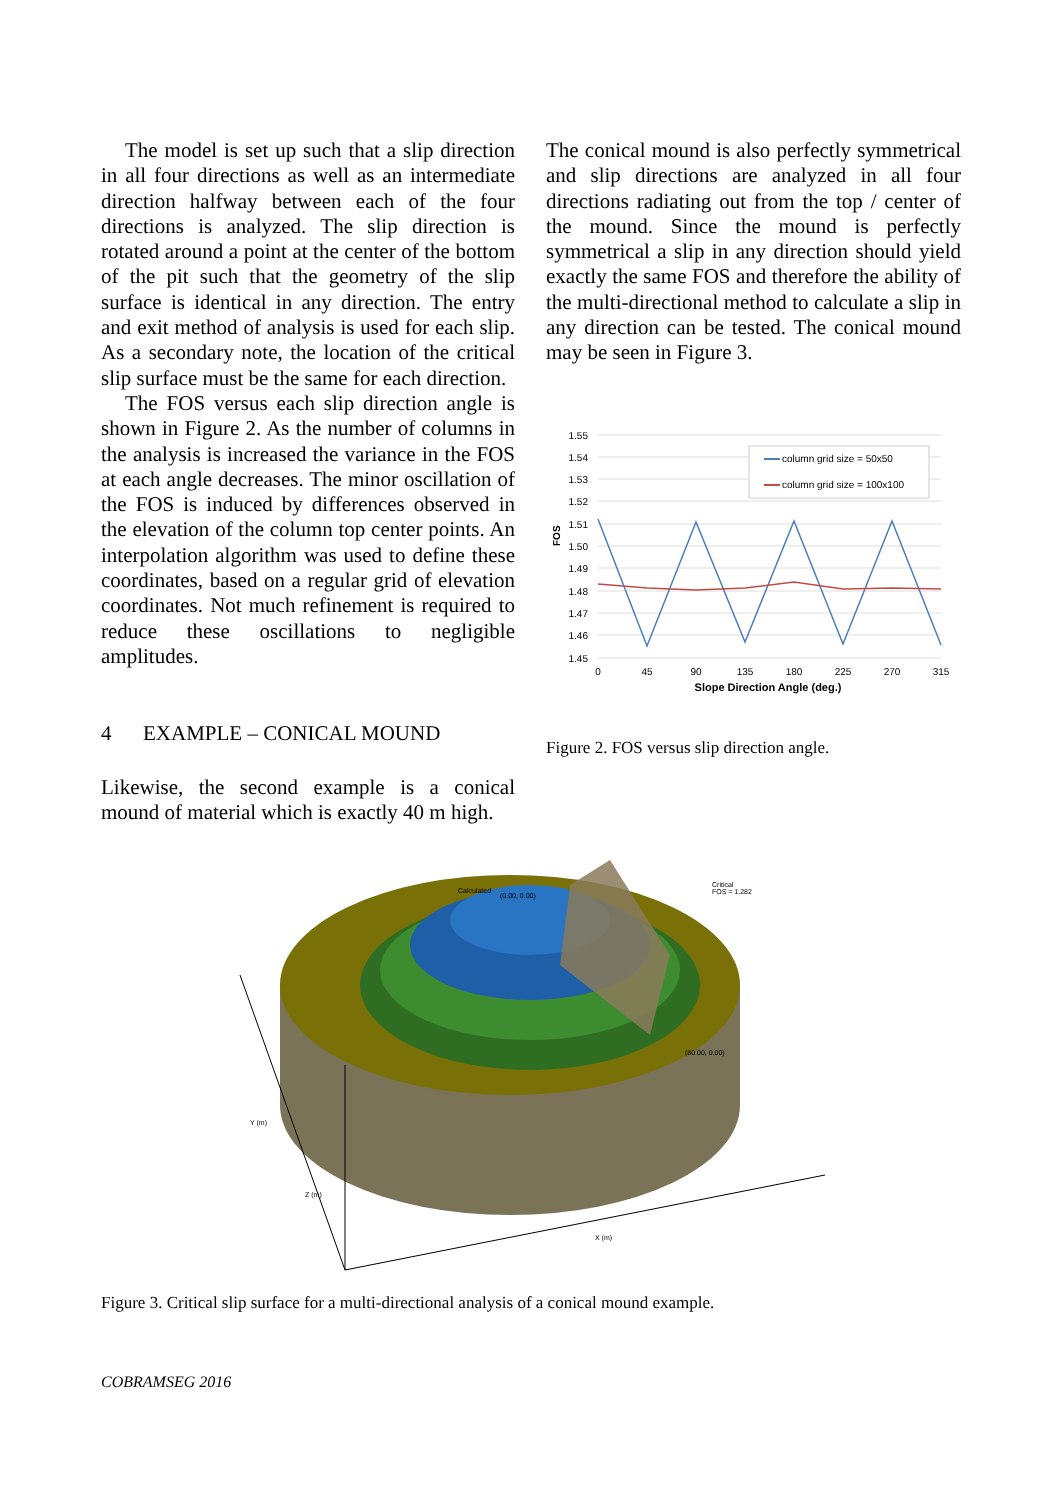The model is set up such that a slip direction in all four directions as well as an intermediate direction halfway between each of the four directions is analyzed. The slip direction is rotated around a point at the center of the bottom of the pit such that the geometry of the slip surface is identical in any direction. The entry and exit method of analysis is used for each slip. As a secondary note, the location of the critical slip surface must be the same for each direction.
The FOS versus each slip direction angle is shown in Figure 2. As the number of columns in the analysis is increased the variance in the FOS at each angle decreases. The minor oscillation of the FOS is induced by differences observed in the elevation of the column top center points. An interpolation algorithm was used to define these coordinates, based on a regular grid of elevation coordinates. Not much refinement is required to reduce these oscillations to negligible amplitudes.
4 EXAMPLE – CONICAL MOUND
Likewise, the second example is a conical mound of material which is exactly 40 m high.
The conical mound is also perfectly symmetrical and slip directions are analyzed in all four directions radiating out from the top / center of the mound. Since the mound is perfectly symmetrical a slip in any direction should yield exactly the same FOS and therefore the ability of the multi-directional method to calculate a slip in any direction can be tested. The conical mound may be seen in Figure 3.
1.55
1.54
1.53
1.52
1.51
1.50
1.49
1.48
1.47
1.46
1.45
FOS
0
45
90
135
180
225
270
315
Slope Direction Angle (deg.)
column grid size = 50x50
column grid size = 100x100
Figure 2. FOS versus slip direction angle.
Calculated
(0.00, 0.00)
Critical
FOS = 1.282
(80.00, 0.00)
Y (m)
Z (m)
X (m)
Figure 3. Critical slip surface for a multi-directional analysis of a conical mound example.
COBRAMSEG 2016